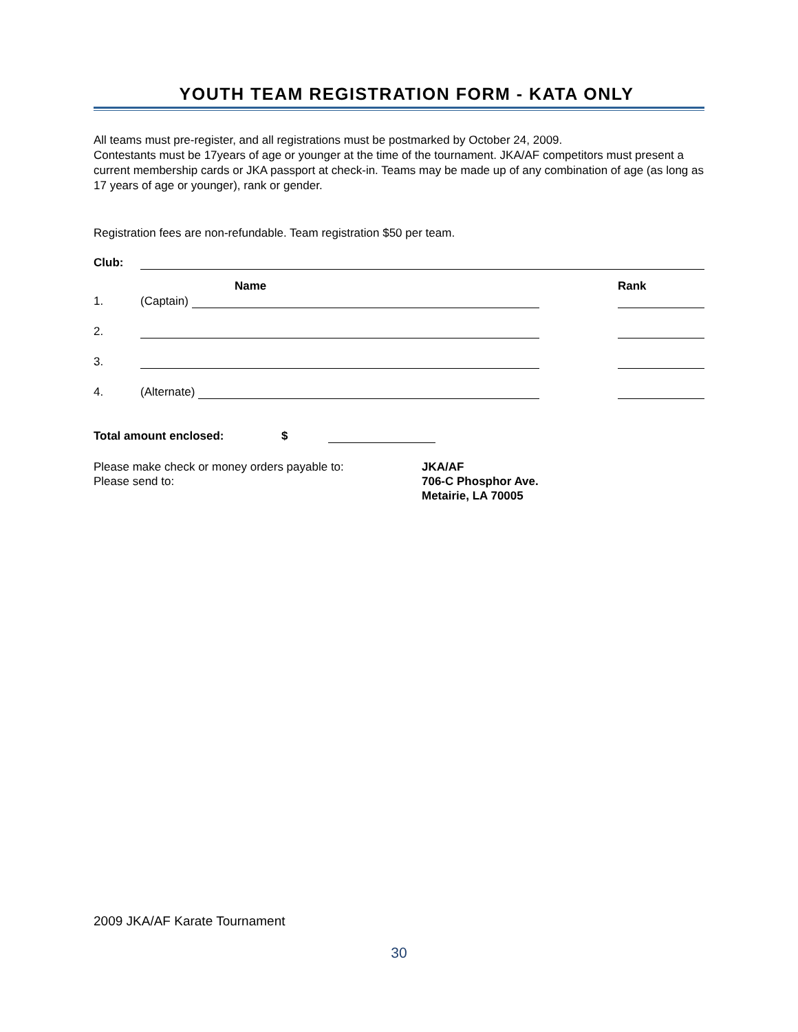YOUTH TEAM REGISTRATION FORM - KATA ONLY
All teams must pre-register, and all registrations must be postmarked by October 24, 2009.
Contestants must be 17years of age or younger at the time of the tournament. JKA/AF competitors must present a current membership cards or JKA passport at check-in. Teams may be made up of any combination of age (as long as 17 years of age or younger), rank or gender.
Registration fees are non-refundable. Team registration $50 per team.
Club:
Name Rank
1. (Captain)
2.
3.
4. (Alternate)
Total amount enclosed: $
Please make check or money orders payable to:
Please send to:
JKA/AF
706-C Phosphor Ave.
Metairie, LA 70005
2009 JKA/AF Karate Tournament
30